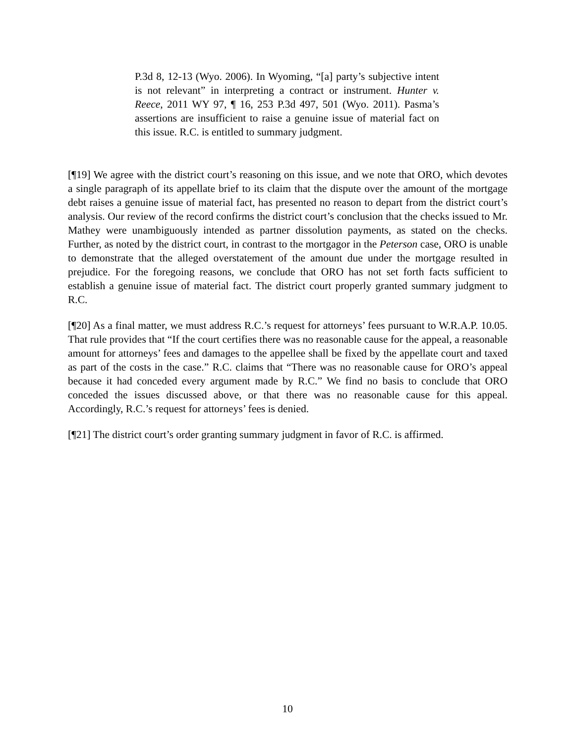P.3d 8, 12-13 (Wyo. 2006). In Wyoming, “[a] party’s subjective intent is not relevant” in interpreting a contract or instrument. Hunter v. Reece, 2011 WY 97, ¶ 16, 253 P.3d 497, 501 (Wyo. 2011). Pasma’s assertions are insufficient to raise a genuine issue of material fact on this issue. R.C. is entitled to summary judgment.
[¶19] We agree with the district court’s reasoning on this issue, and we note that ORO, which devotes a single paragraph of its appellate brief to its claim that the dispute over the amount of the mortgage debt raises a genuine issue of material fact, has presented no reason to depart from the district court’s analysis. Our review of the record confirms the district court’s conclusion that the checks issued to Mr. Mathey were unambiguously intended as partner dissolution payments, as stated on the checks. Further, as noted by the district court, in contrast to the mortgagor in the Peterson case, ORO is unable to demonstrate that the alleged overstatement of the amount due under the mortgage resulted in prejudice. For the foregoing reasons, we conclude that ORO has not set forth facts sufficient to establish a genuine issue of material fact. The district court properly granted summary judgment to R.C.
[¶20] As a final matter, we must address R.C.’s request for attorneys’ fees pursuant to W.R.A.P. 10.05. That rule provides that “If the court certifies there was no reasonable cause for the appeal, a reasonable amount for attorneys’ fees and damages to the appellee shall be fixed by the appellate court and taxed as part of the costs in the case.” R.C. claims that “There was no reasonable cause for ORO’s appeal because it had conceded every argument made by R.C.” We find no basis to conclude that ORO conceded the issues discussed above, or that there was no reasonable cause for this appeal. Accordingly, R.C.’s request for attorneys’ fees is denied.
[¶21] The district court’s order granting summary judgment in favor of R.C. is affirmed.
10